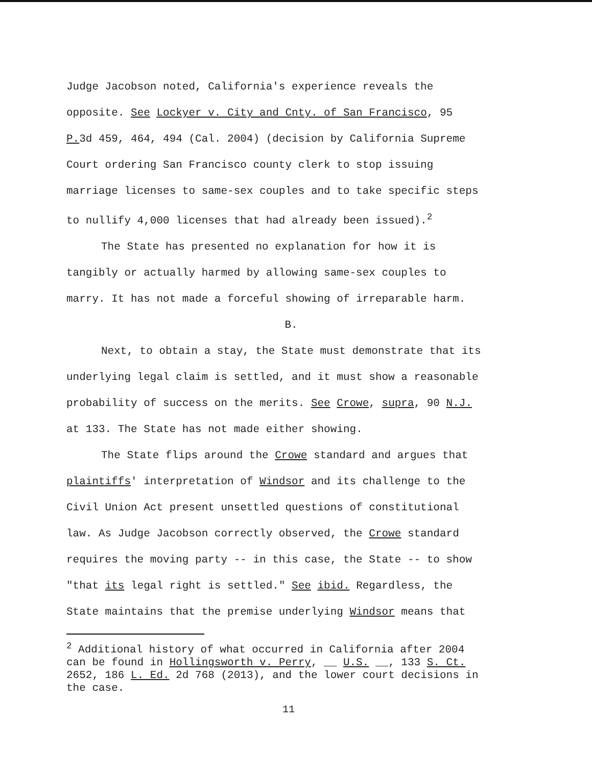Judge Jacobson noted, California's experience reveals the
opposite. See Lockyer v. City and Cnty. of San Francisco, 95
P. 3d 459, 464, 494 (Cal. 2004) (decision by California Supreme
Court ordering San Francisco county clerk to stop issuing
marriage licenses to same-sex couples and to take specific steps
to nullify 4,000 licenses that had already been issued).<sup>2</sup>
The State has presented no explanation for how it is
tangibly or actually harmed by allowing same-sex couples to
marry. It has not made a forceful showing of irreparable harm.
B.
Next, to obtain a stay, the State must demonstrate that its
underlying legal claim is settled, and it must show a reasonable
probability of success on the merits. See Crowe, supra, 90 N.J.
at 133. The State has not made either showing.
The State flips around the Crowe standard and argues that
plaintiffs' interpretation of Windsor and its challenge to the
Civil Union Act present unsettled questions of constitutional
law. As Judge Jacobson correctly observed, the Crowe standard
requires the moving party -- in this case, the State -- to show
"that its legal right is settled." See ibid. Regardless, the
State maintains that the premise underlying Windsor means that
<sup>2</sup> Additional history of what occurred in California after 2004
can be found in Hollingsworth v. Perry, __ U.S. __, 133 S. Ct.
2652, 186 L. Ed. 2d 768 (2013), and the lower court decisions in
the case.
11